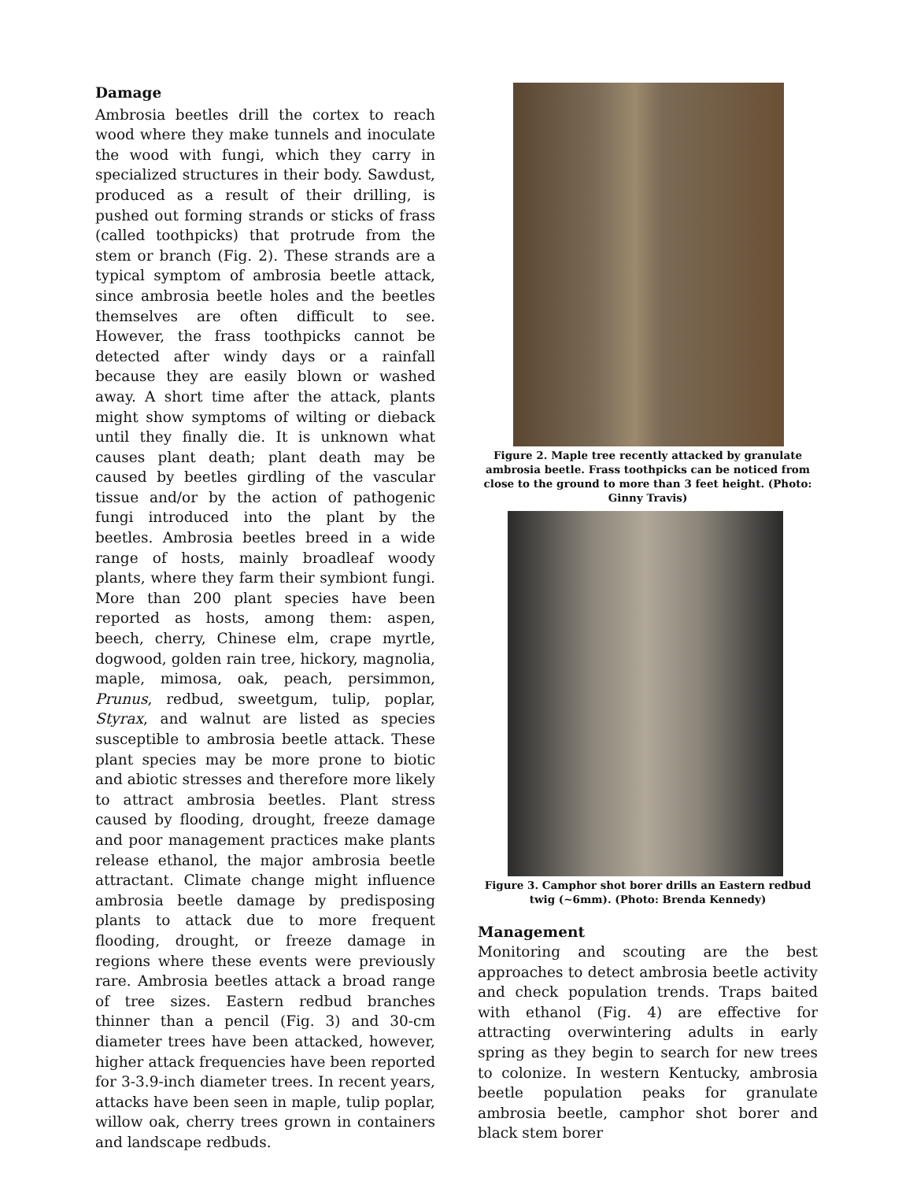Damage
Ambrosia beetles drill the cortex to reach wood where they make tunnels and inoculate the wood with fungi, which they carry in specialized structures in their body. Sawdust, produced as a result of their drilling, is pushed out forming strands or sticks of frass (called toothpicks) that protrude from the stem or branch (Fig. 2). These strands are a typical symptom of ambrosia beetle attack, since ambrosia beetle holes and the beetles themselves are often difficult to see. However, the frass toothpicks cannot be detected after windy days or a rainfall because they are easily blown or washed away. A short time after the attack, plants might show symptoms of wilting or dieback until they finally die. It is unknown what causes plant death; plant death may be caused by beetles girdling of the vascular tissue and/or by the action of pathogenic fungi introduced into the plant by the beetles. Ambrosia beetles breed in a wide range of hosts, mainly broadleaf woody plants, where they farm their symbiont fungi. More than 200 plant species have been reported as hosts, among them: aspen, beech, cherry, Chinese elm, crape myrtle, dogwood, golden rain tree, hickory, magnolia, maple, mimosa, oak, peach, persimmon, Prunus, redbud, sweetgum, tulip, poplar, Styrax, and walnut are listed as species susceptible to ambrosia beetle attack. These plant species may be more prone to biotic and abiotic stresses and therefore more likely to attract ambrosia beetles. Plant stress caused by flooding, drought, freeze damage and poor management practices make plants release ethanol, the major ambrosia beetle attractant. Climate change might influence ambrosia beetle damage by predisposing plants to attack due to more frequent flooding, drought, or freeze damage in regions where these events were previously rare. Ambrosia beetles attack a broad range of tree sizes. Eastern redbud branches thinner than a pencil (Fig. 3) and 30-cm diameter trees have been attacked, however, higher attack frequencies have been reported for 3-3.9-inch diameter trees. In recent years, attacks have been seen in maple, tulip poplar, willow oak, cherry trees grown in containers and landscape redbuds.
Figure 2. Maple tree recently attacked by granulate ambrosia beetle. Frass toothpicks can be noticed from close to the ground to more than 3 feet height. (Photo: Ginny Travis)
Figure 3. Camphor shot borer drills an Eastern redbud twig (~6mm). (Photo: Brenda Kennedy)
Management
Monitoring and scouting are the best approaches to detect ambrosia beetle activity and check population trends. Traps baited with ethanol (Fig. 4) are effective for attracting overwintering adults in early spring as they begin to search for new trees to colonize. In western Kentucky, ambrosia beetle population peaks for granulate ambrosia beetle, camphor shot borer and black stem borer